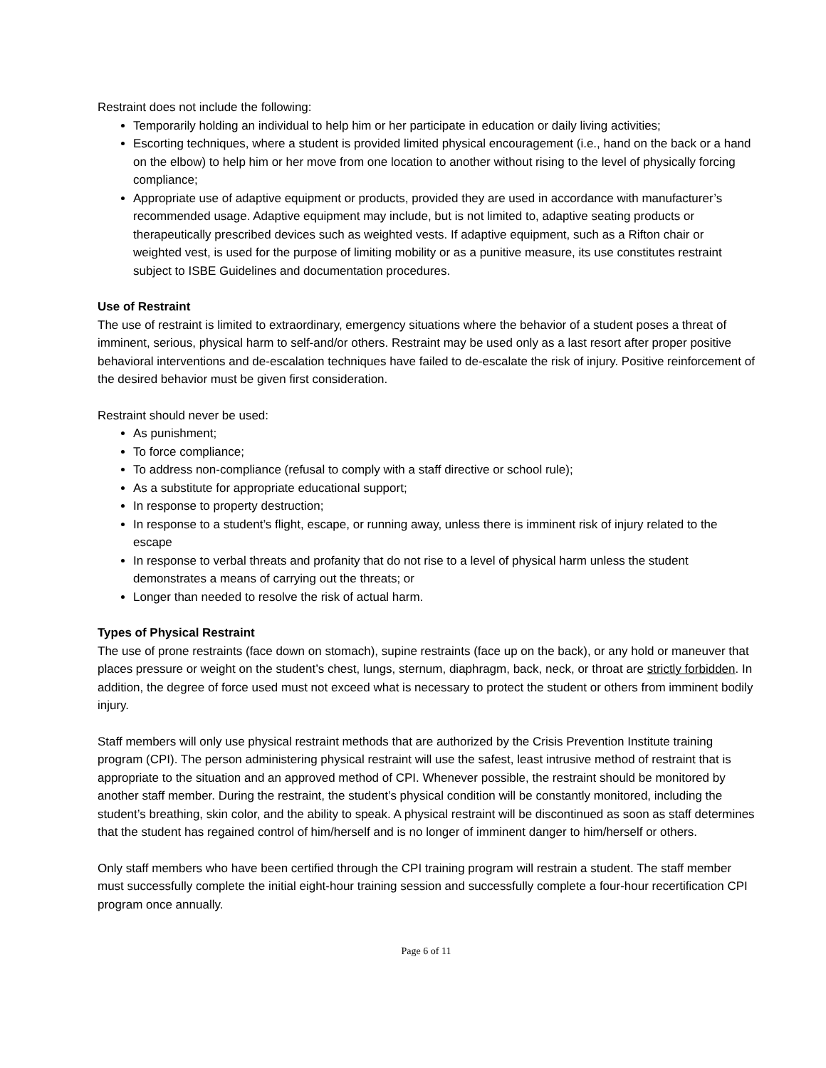Restraint does not include the following:
Temporarily holding an individual to help him or her participate in education or daily living activities;
Escorting techniques, where a student is provided limited physical encouragement (i.e., hand on the back or a hand on the elbow) to help him or her move from one location to another without rising to the level of physically forcing compliance;
Appropriate use of adaptive equipment or products, provided they are used in accordance with manufacturer’s recommended usage. Adaptive equipment may include, but is not limited to, adaptive seating products or therapeutically prescribed devices such as weighted vests. If adaptive equipment, such as a Rifton chair or weighted vest, is used for the purpose of limiting mobility or as a punitive measure, its use constitutes restraint subject to ISBE Guidelines and documentation procedures.
Use of Restraint
The use of restraint is limited to extraordinary, emergency situations where the behavior of a student poses a threat of imminent, serious, physical harm to self-and/or others. Restraint may be used only as a last resort after proper positive behavioral interventions and de-escalation techniques have failed to de-escalate the risk of injury. Positive reinforcement of the desired behavior must be given first consideration.
Restraint should never be used:
As punishment;
To force compliance;
To address non-compliance (refusal to comply with a staff directive or school rule);
As a substitute for appropriate educational support;
In response to property destruction;
In response to a student’s flight, escape, or running away, unless there is imminent risk of injury related to the escape
In response to verbal threats and profanity that do not rise to a level of physical harm unless the student demonstrates a means of carrying out the threats; or
Longer than needed to resolve the risk of actual harm.
Types of Physical Restraint
The use of prone restraints (face down on stomach), supine restraints (face up on the back), or any hold or maneuver that places pressure or weight on the student’s chest, lungs, sternum, diaphragm, back, neck, or throat are strictly forbidden. In addition, the degree of force used must not exceed what is necessary to protect the student or others from imminent bodily injury.
Staff members will only use physical restraint methods that are authorized by the Crisis Prevention Institute training program (CPI). The person administering physical restraint will use the safest, least intrusive method of restraint that is appropriate to the situation and an approved method of CPI. Whenever possible, the restraint should be monitored by another staff member. During the restraint, the student’s physical condition will be constantly monitored, including the student’s breathing, skin color, and the ability to speak. A physical restraint will be discontinued as soon as staff determines that the student has regained control of him/herself and is no longer of imminent danger to him/herself or others.
Only staff members who have been certified through the CPI training program will restrain a student. The staff member must successfully complete the initial eight-hour training session and successfully complete a four-hour recertification CPI program once annually.
Page 6 of 11